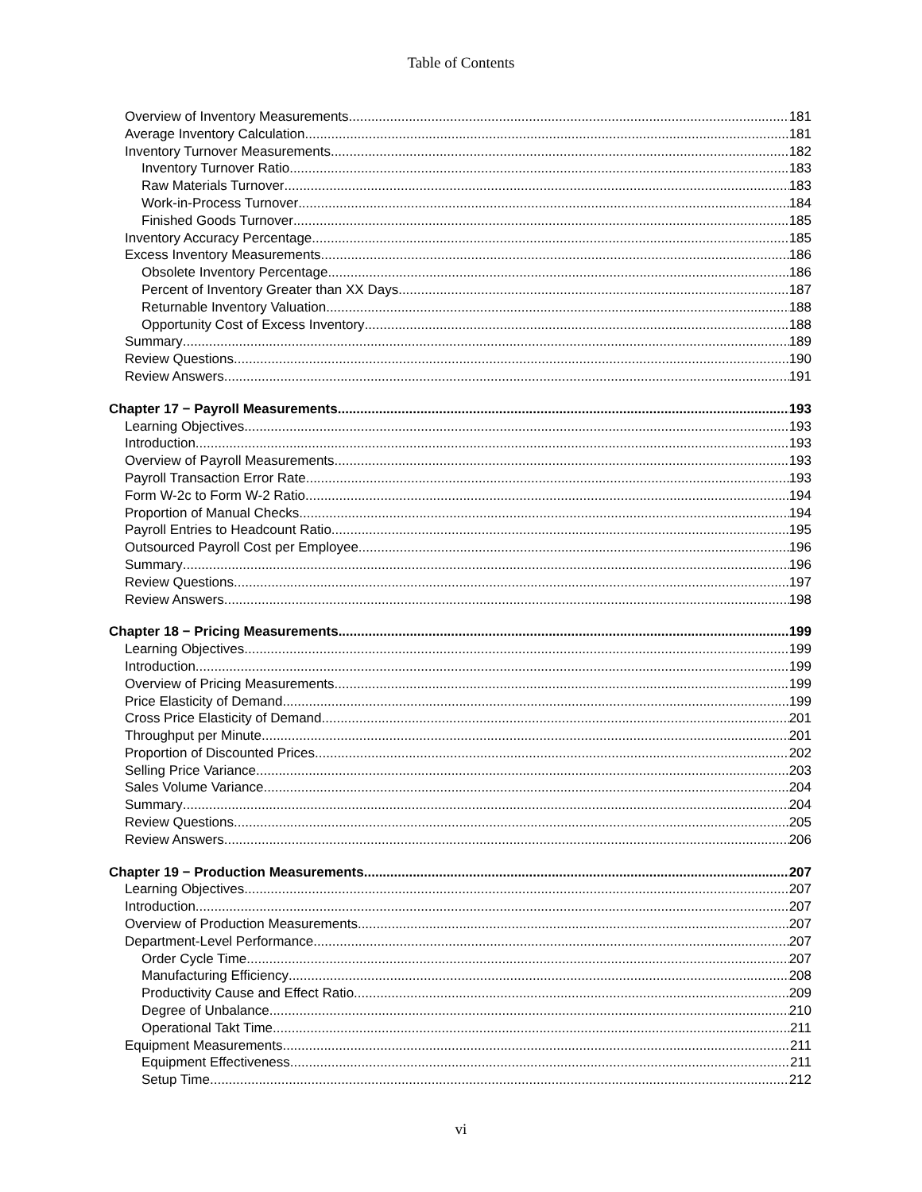Table of Contents
Overview of Inventory Measurements 181
Average Inventory Calculation 181
Inventory Turnover Measurements 182
Inventory Turnover Ratio 183
Raw Materials Turnover 183
Work-in-Process Turnover 184
Finished Goods Turnover 185
Inventory Accuracy Percentage 185
Excess Inventory Measurements 186
Obsolete Inventory Percentage 186
Percent of Inventory Greater than XX Days 187
Returnable Inventory Valuation 188
Opportunity Cost of Excess Inventory 188
Summary 189
Review Questions 190
Review Answers 191
Chapter 17 − Payroll Measurements 193
Learning Objectives 193
Introduction 193
Overview of Payroll Measurements 193
Payroll Transaction Error Rate 193
Form W-2c to Form W-2 Ratio 194
Proportion of Manual Checks 194
Payroll Entries to Headcount Ratio 195
Outsourced Payroll Cost per Employee 196
Summary 196
Review Questions 197
Review Answers 198
Chapter 18 − Pricing Measurements 199
Learning Objectives 199
Introduction 199
Overview of Pricing Measurements 199
Price Elasticity of Demand 199
Cross Price Elasticity of Demand 201
Throughput per Minute 201
Proportion of Discounted Prices 202
Selling Price Variance 203
Sales Volume Variance 204
Summary 204
Review Questions 205
Review Answers 206
Chapter 19 − Production Measurements 207
Learning Objectives 207
Introduction 207
Overview of Production Measurements 207
Department-Level Performance 207
Order Cycle Time 207
Manufacturing Efficiency 208
Productivity Cause and Effect Ratio 209
Degree of Unbalance 210
Operational Takt Time 211
Equipment Measurements 211
Equipment Effectiveness 211
Setup Time 212
vi